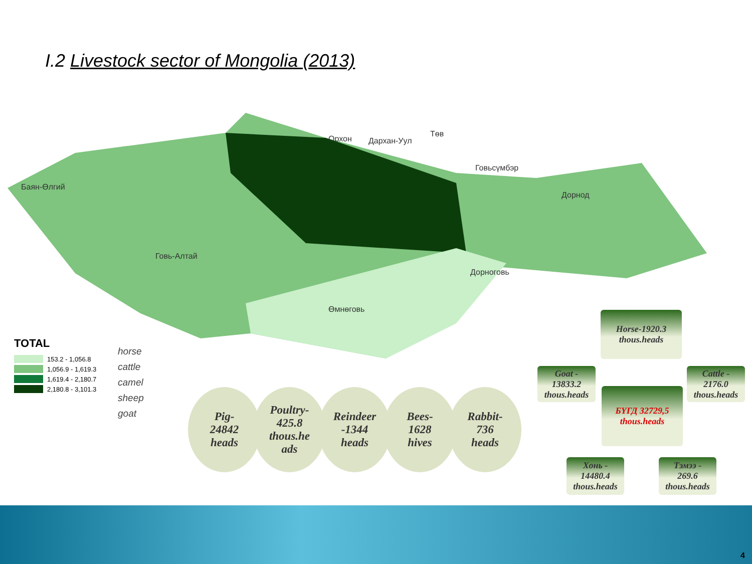I.2 Livestock sector of Mongolia (2013)
Орхон Дархан-Уул
Төв
Говьсүмбэр
Баян-Өлгий
Дорнод
Говь-Алтай
Дорноговь
Өмнөговь
TOTAL
153.2 - 1,056.8
1,056.9 - 1,619.3
1,619.4 - 2,180.7
2,180.8 - 3,101.3
horse
cattle
camel
sheep
goat
Pig-
24842
heads
Poultry-
425.8
thous.he
ads
Reindeer
-1344
heads
Bees-
1628
hives
Rabbit-
736
heads
Horse-1920.3
thous.heads
Goat -
13833.2
thous.heads
Cattle -
2176.0
thous.heads
БҮГД 32729,5
thous.heads
Хонь -
14480.4
thous.heads
Тэмээ -
269.6
thous.heads
4